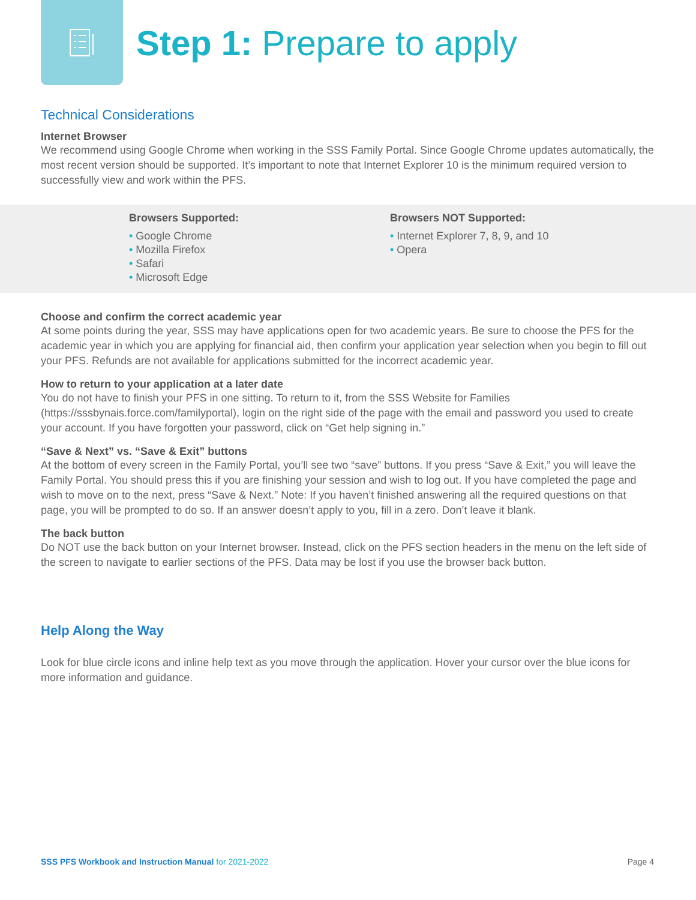Step 1: Prepare to apply
Technical Considerations
Internet Browser
We recommend using Google Chrome when working in the SSS Family Portal. Since Google Chrome updates automatically, the most recent version should be supported. It’s important to note that Internet Explorer 10 is the minimum required version to successfully view and work within the PFS.
Browsers Supported:
• Google Chrome
• Mozilla Firefox
• Safari
• Microsoft Edge
Browsers NOT Supported:
• Internet Explorer 7, 8, 9, and 10
• Opera
Choose and confirm the correct academic year
At some points during the year, SSS may have applications open for two academic years. Be sure to choose the PFS for the academic year in which you are applying for financial aid, then confirm your application year selection when you begin to fill out your PFS. Refunds are not available for applications submitted for the incorrect academic year.
How to return to your application at a later date
You do not have to finish your PFS in one sitting. To return to it, from the SSS Website for Families (https://sssbynais.force.com/familyportal), login on the right side of the page with the email and password you used to create your account. If you have forgotten your password, click on “Get help signing in.”
“Save & Next” vs. “Save & Exit” buttons
At the bottom of every screen in the Family Portal, you’ll see two “save” buttons. If you press “Save & Exit,” you will leave the Family Portal. You should press this if you are finishing your session and wish to log out. If you have completed the page and wish to move on to the next, press “Save & Next.” Note: If you haven’t finished answering all the required questions on that page, you will be prompted to do so. If an answer doesn’t apply to you, fill in a zero. Don’t leave it blank.
The back button
Do NOT use the back button on your Internet browser. Instead, click on the PFS section headers in the menu on the left side of the screen to navigate to earlier sections of the PFS. Data may be lost if you use the browser back button.
Help Along the Way
Look for blue circle icons and inline help text as you move through the application. Hover your cursor over the blue icons for more information and guidance.
SSS PFS Workbook and Instruction Manual for 2021-2022 Page 4